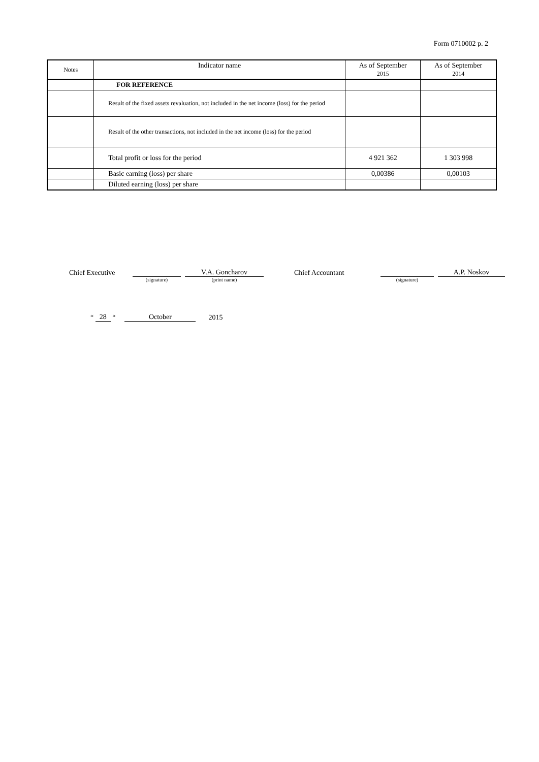Form 0710002 p. 2
| Notes | Indicator name | As of September 2015 | As of September 2014 |
| --- | --- | --- | --- |
| | FOR REFERENCE | | |
| | Result of the fixed assets revaluation, not included in the net income (loss) for the period | | |
| | Result of the other transactions, not included in the net income (loss) for the period | | |
| | Total profit or loss for the period | 4 921 362 | 1 303 998 |
| | Basic earning (loss) per share | 0,00386 | 0,00103 |
| | Diluted earning (loss) per share | | |
Chief Executive
V.A. Goncharov
Chief Accountant
A.P. Noskov
(signature)
(print name)
(signature)
“
28
“
October
2015